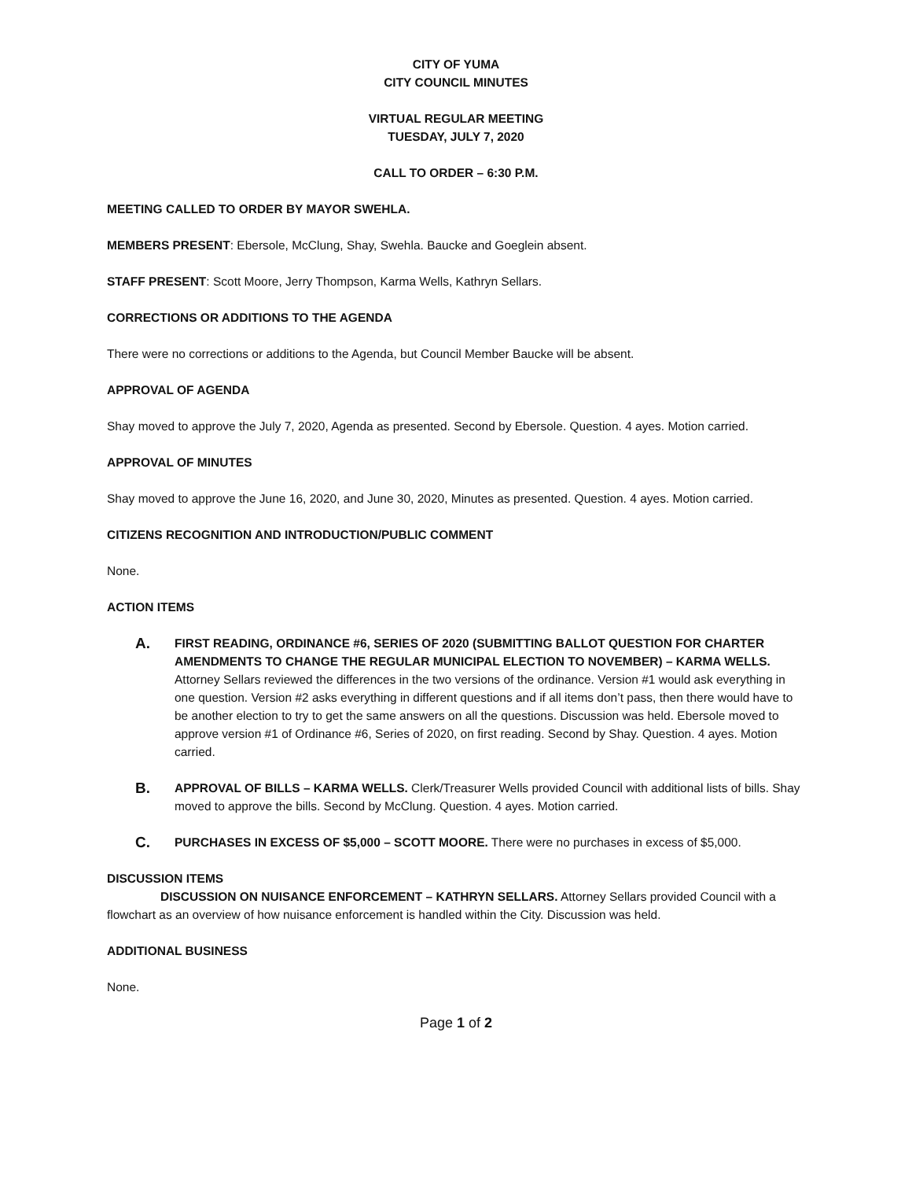CITY OF YUMA
CITY COUNCIL MINUTES
VIRTUAL REGULAR MEETING
TUESDAY, JULY 7, 2020
CALL TO ORDER – 6:30 P.M.
MEETING CALLED TO ORDER BY MAYOR SWEHLA.
MEMBERS PRESENT: Ebersole, McClung, Shay, Swehla. Baucke and Goeglein absent.
STAFF PRESENT: Scott Moore, Jerry Thompson, Karma Wells, Kathryn Sellars.
CORRECTIONS OR ADDITIONS TO THE AGENDA
There were no corrections or additions to the Agenda, but Council Member Baucke will be absent.
APPROVAL OF AGENDA
Shay moved to approve the July 7, 2020, Agenda as presented. Second by Ebersole. Question. 4 ayes. Motion carried.
APPROVAL OF MINUTES
Shay moved to approve the June 16, 2020, and June 30, 2020, Minutes as presented. Question. 4 ayes. Motion carried.
CITIZENS RECOGNITION AND INTRODUCTION/PUBLIC COMMENT
None.
ACTION ITEMS
A.
FIRST READING, ORDINANCE #6, SERIES OF 2020 (SUBMITTING BALLOT QUESTION FOR CHARTER AMENDMENTS TO CHANGE THE REGULAR MUNICIPAL ELECTION TO NOVEMBER) – KARMA WELLS. Attorney Sellars reviewed the differences in the two versions of the ordinance. Version #1 would ask everything in one question. Version #2 asks everything in different questions and if all items don’t pass, then there would have to be another election to try to get the same answers on all the questions. Discussion was held. Ebersole moved to approve version #1 of Ordinance #6, Series of 2020, on first reading. Second by Shay. Question. 4 ayes. Motion carried.
B.
APPROVAL OF BILLS – KARMA WELLS. Clerk/Treasurer Wells provided Council with additional lists of bills. Shay moved to approve the bills. Second by McClung. Question. 4 ayes. Motion carried.
C.
PURCHASES IN EXCESS OF $5,000 – SCOTT MOORE. There were no purchases in excess of $5,000.
DISCUSSION ITEMS
DISCUSSION ON NUISANCE ENFORCEMENT – KATHRYN SELLARS. Attorney Sellars provided Council with a flowchart as an overview of how nuisance enforcement is handled within the City. Discussion was held.
ADDITIONAL BUSINESS
None.
Page 1 of 2